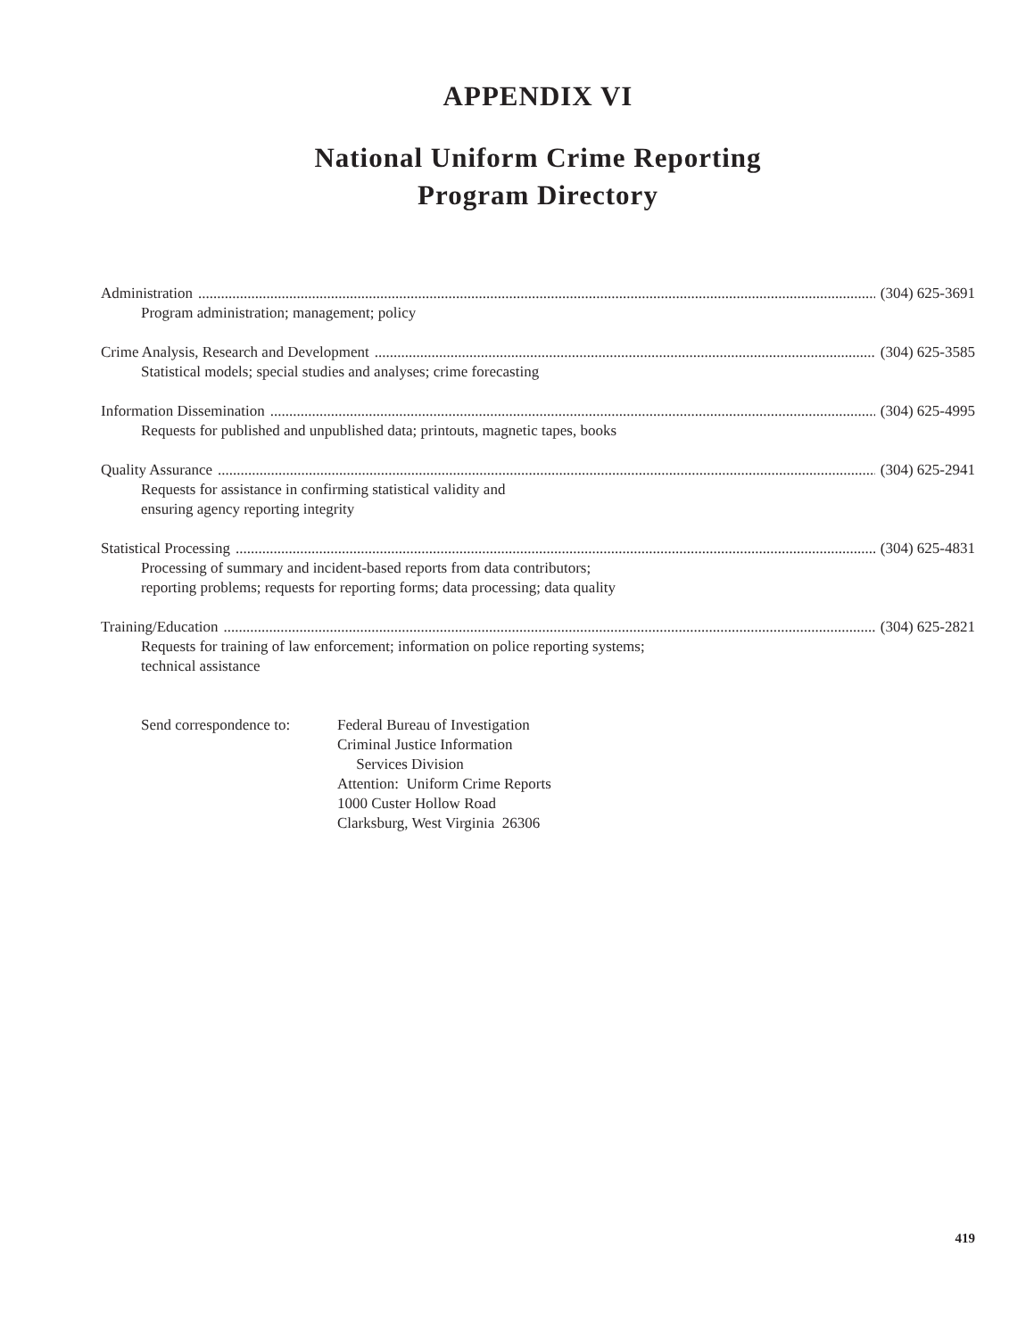APPENDIX VI
National Uniform Crime Reporting
Program Directory
Administration (304) 625-3691
Program administration; management; policy
Crime Analysis, Research and Development (304) 625-3585
Statistical models; special studies and analyses; crime forecasting
Information Dissemination (304) 625-4995
Requests for published and unpublished data; printouts, magnetic tapes, books
Quality Assurance (304) 625-2941
Requests for assistance in confirming statistical validity and
ensuring agency reporting integrity
Statistical Processing (304) 625-4831
Processing of summary and incident-based reports from data contributors;
reporting problems; requests for reporting forms; data processing; data quality
Training/Education (304) 625-2821
Requests for training of law enforcement; information on police reporting systems;
technical assistance
Send correspondence to:
Federal Bureau of Investigation
Criminal Justice Information
Services Division
Attention: Uniform Crime Reports
1000 Custer Hollow Road
Clarksburg, West Virginia 26306
419